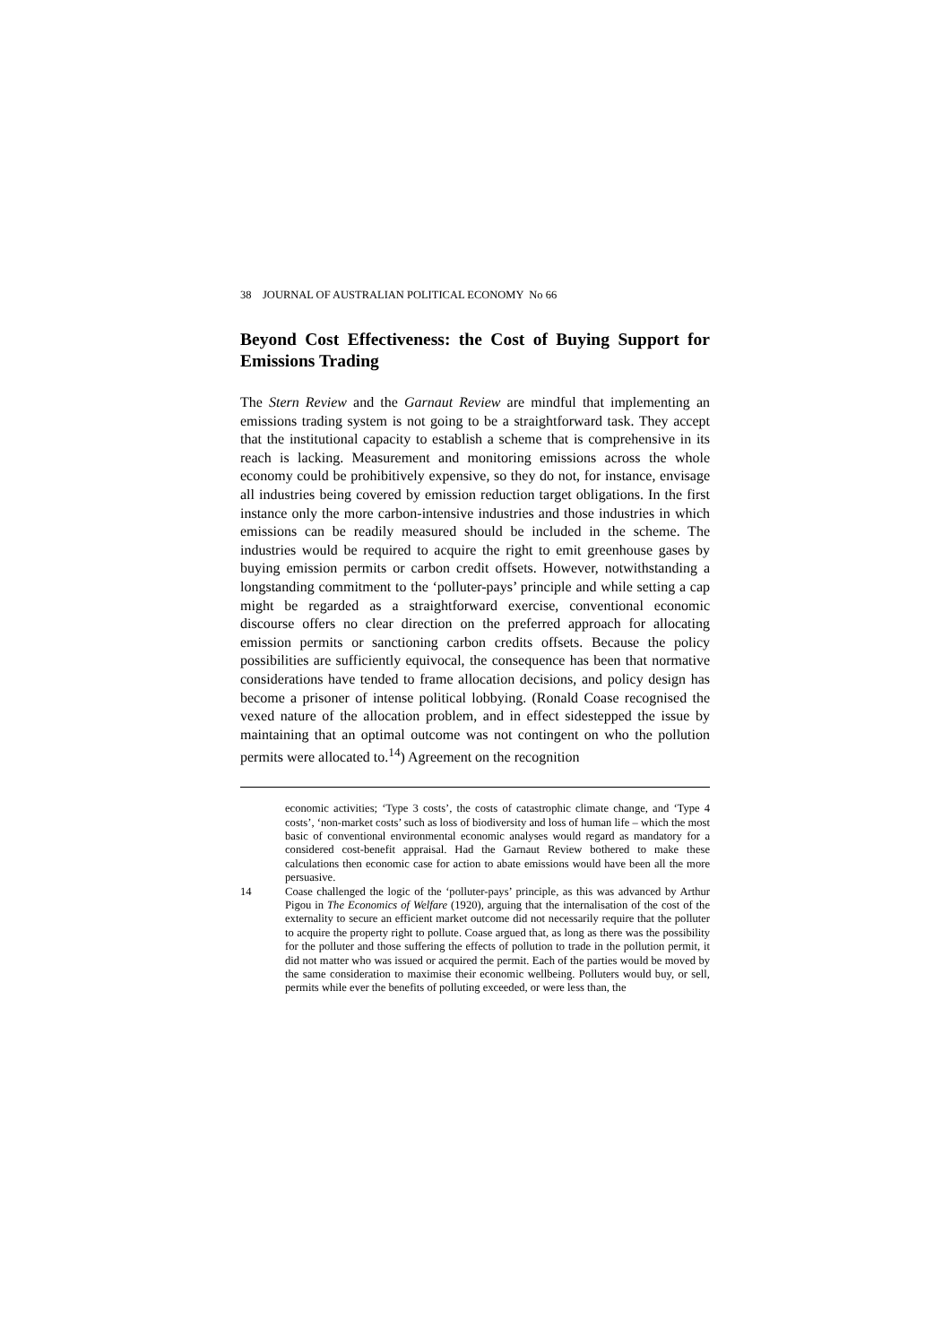38 JOURNAL OF AUSTRALIAN POLITICAL ECONOMY No 66
Beyond Cost Effectiveness: the Cost of Buying Support for Emissions Trading
The Stern Review and the Garnaut Review are mindful that implementing an emissions trading system is not going to be a straightforward task. They accept that the institutional capacity to establish a scheme that is comprehensive in its reach is lacking. Measurement and monitoring emissions across the whole economy could be prohibitively expensive, so they do not, for instance, envisage all industries being covered by emission reduction target obligations. In the first instance only the more carbon-intensive industries and those industries in which emissions can be readily measured should be included in the scheme. The industries would be required to acquire the right to emit greenhouse gases by buying emission permits or carbon credit offsets. However, notwithstanding a longstanding commitment to the ‘polluter-pays’ principle and while setting a cap might be regarded as a straightforward exercise, conventional economic discourse offers no clear direction on the preferred approach for allocating emission permits or sanctioning carbon credits offsets. Because the policy possibilities are sufficiently equivocal, the consequence has been that normative considerations have tended to frame allocation decisions, and policy design has become a prisoner of intense political lobbying. (Ronald Coase recognised the vexed nature of the allocation problem, and in effect sidestepped the issue by maintaining that an optimal outcome was not contingent on who the pollution permits were allocated to.<sup>14</sup>) Agreement on the recognition
economic activities; ‘Type 3 costs’, the costs of catastrophic climate change, and ‘Type 4 costs’, ‘non-market costs’ such as loss of biodiversity and loss of human life – which the most basic of conventional environmental economic analyses would regard as mandatory for a considered cost-benefit appraisal. Had the Garnaut Review bothered to make these calculations then economic case for action to abate emissions would have been all the more persuasive.
14 Coase challenged the logic of the ‘polluter-pays’ principle, as this was advanced by Arthur Pigou in The Economics of Welfare (1920), arguing that the internalisation of the cost of the externality to secure an efficient market outcome did not necessarily require that the polluter to acquire the property right to pollute. Coase argued that, as long as there was the possibility for the polluter and those suffering the effects of pollution to trade in the pollution permit, it did not matter who was issued or acquired the permit. Each of the parties would be moved by the same consideration to maximise their economic wellbeing. Polluters would buy, or sell, permits while ever the benefits of polluting exceeded, or were less than, the